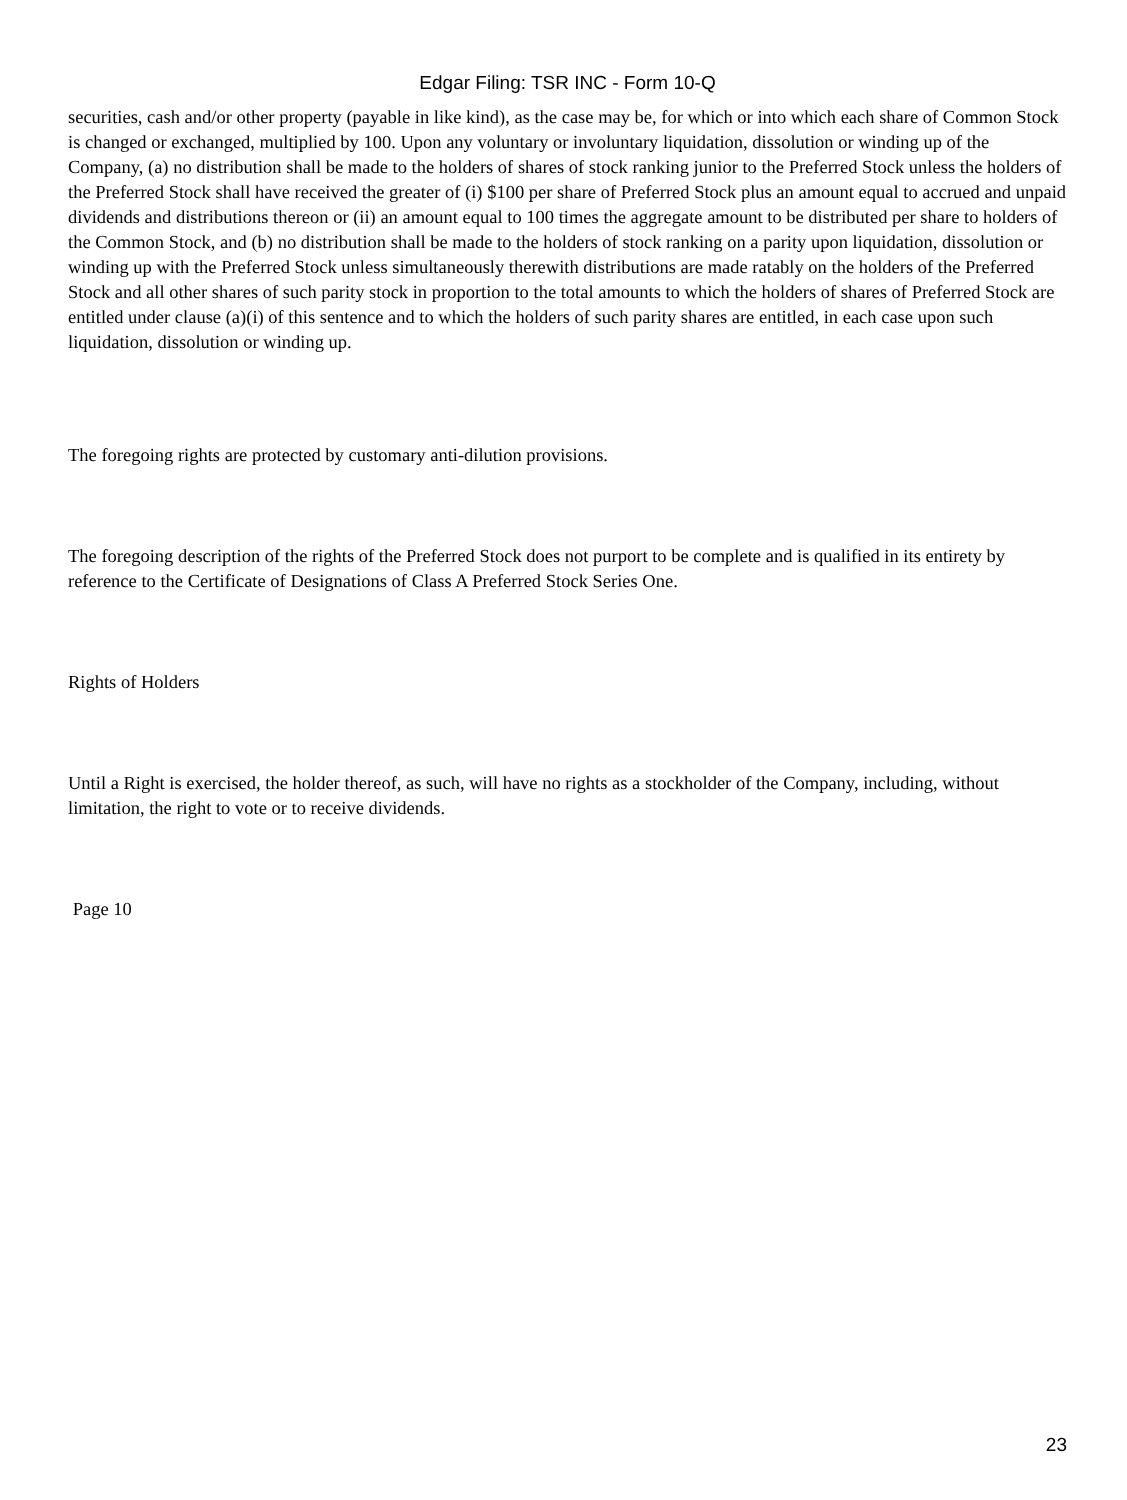Edgar Filing: TSR INC - Form 10-Q
securities, cash and/or other property (payable in like kind), as the case may be, for which or into which each share of Common Stock is changed or exchanged, multiplied by 100. Upon any voluntary or involuntary liquidation, dissolution or winding up of the Company, (a) no distribution shall be made to the holders of shares of stock ranking junior to the Preferred Stock unless the holders of the Preferred Stock shall have received the greater of (i) $100 per share of Preferred Stock plus an amount equal to accrued and unpaid dividends and distributions thereon or (ii) an amount equal to 100 times the aggregate amount to be distributed per share to holders of the Common Stock, and (b) no distribution shall be made to the holders of stock ranking on a parity upon liquidation, dissolution or winding up with the Preferred Stock unless simultaneously therewith distributions are made ratably on the holders of the Preferred Stock and all other shares of such parity stock in proportion to the total amounts to which the holders of shares of Preferred Stock are entitled under clause (a)(i) of this sentence and to which the holders of such parity shares are entitled, in each case upon such liquidation, dissolution or winding up.
The foregoing rights are protected by customary anti-dilution provisions.
The foregoing description of the rights of the Preferred Stock does not purport to be complete and is qualified in its entirety by reference to the Certificate of Designations of Class A Preferred Stock Series One.
Rights of Holders
Until a Right is exercised, the holder thereof, as such, will have no rights as a stockholder of the Company, including, without limitation, the right to vote or to receive dividends.
Page 10
23